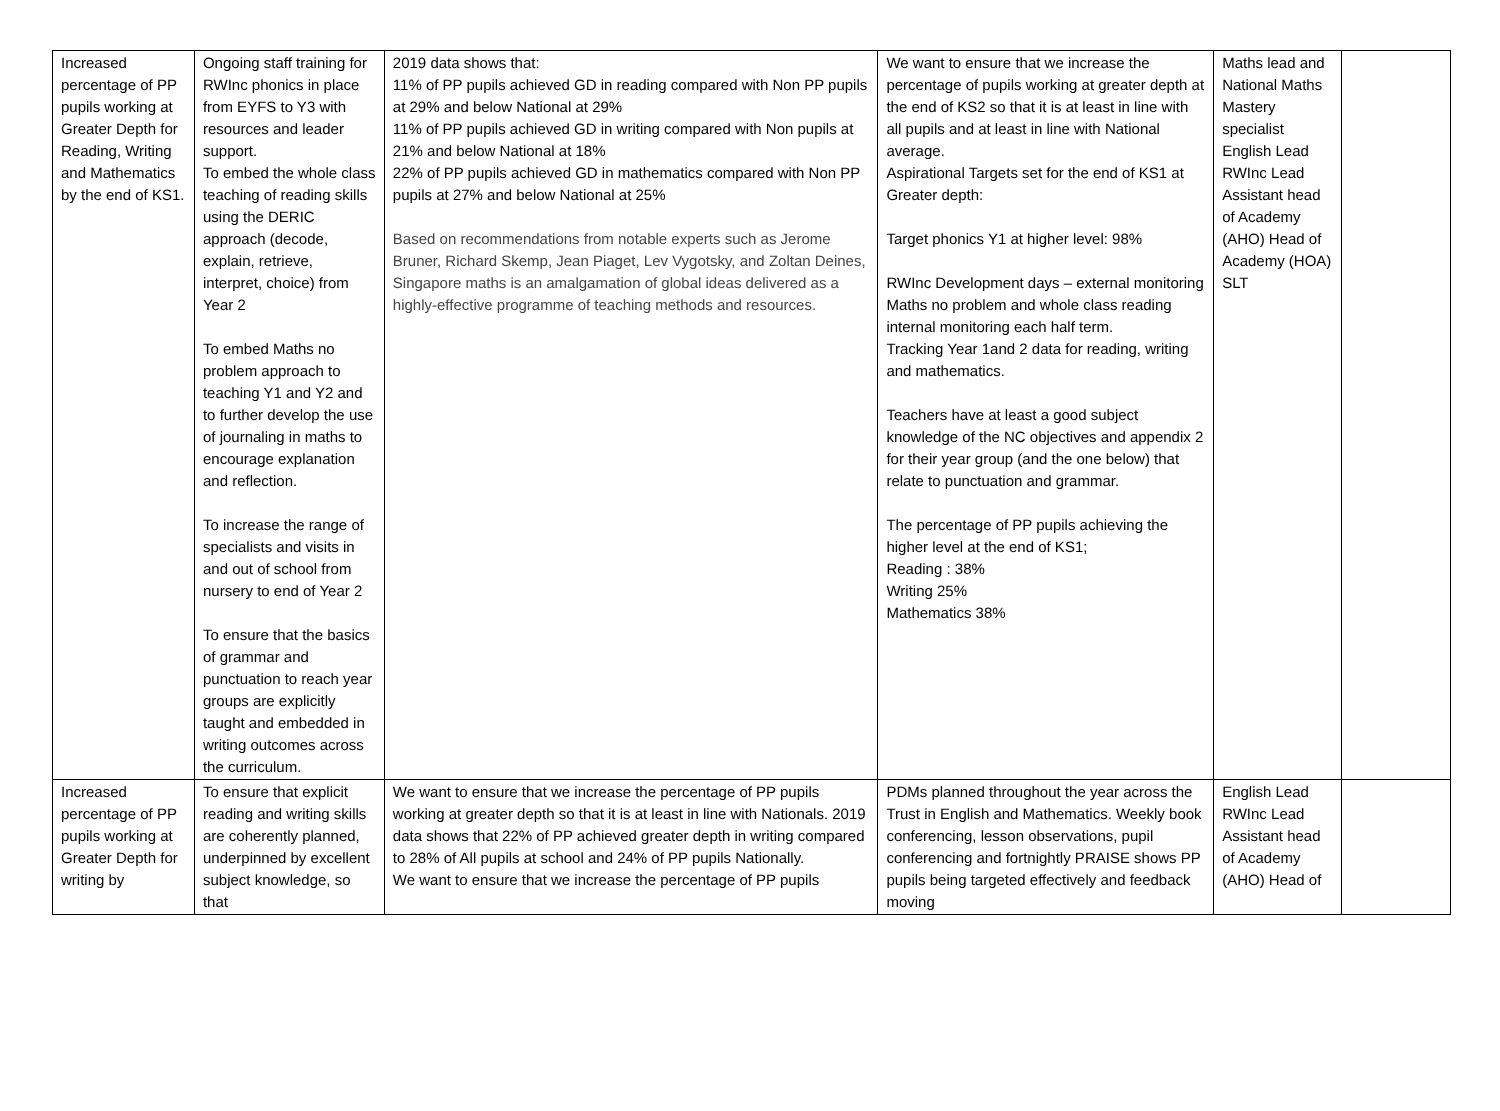| Increased percentage of PP pupils working at Greater Depth for Reading, Writing and Mathematics by the end of KS1. | Ongoing staff training for RWInc phonics in place from EYFS to Y3 with resources and leader support. To embed the whole class teaching of reading skills using the DERIC approach (decode, explain, retrieve, interpret, choice) from Year 2 To embed Maths no problem approach to teaching Y1 and Y2 and to further develop the use of journaling in maths to encourage explanation and reflection. To increase the range of specialists and visits in and out of school from nursery to end of Year 2 To ensure that the basics of grammar and punctuation to reach year groups are explicitly taught and embedded in writing outcomes across the curriculum. | 2019 data shows that: 11% of PP pupils achieved GD in reading compared with Non PP pupils at 29% and below National at 29% 11% of PP pupils achieved GD in writing compared with Non pupils at 21% and below National at 18% 22% of PP pupils achieved GD in mathematics compared with Non PP pupils at 27% and below National at 25% Based on recommendations from notable experts such as Jerome Bruner, Richard Skemp, Jean Piaget, Lev Vygotsky, and Zoltan Deines, Singapore maths is an amalgamation of global ideas delivered as a highly-effective programme of teaching methods and resources. | We want to ensure that we increase the percentage of pupils working at greater depth at the end of KS2 so that it is at least in line with all pupils and at least in line with National average. Aspirational Targets set for the end of KS1 at Greater depth: Target phonics Y1 at higher level: 98% RWInc Development days – external monitoring Maths no problem and whole class reading internal monitoring each half term. Tracking Year 1and 2 data for reading, writing and mathematics. Teachers have at least a good subject knowledge of the NC objectives and appendix 2 for their year group (and the one below) that relate to punctuation and grammar. The percentage of PP pupils achieving the higher level at the end of KS1; Reading : 38% Writing 25% Mathematics 38% | Maths lead and National Maths Mastery specialist English Lead RWInc Lead Assistant head of Academy (AHO) Head of Academy (HOA) SLT | |
| Increased percentage of PP pupils working at Greater Depth for writing by | To ensure that explicit reading and writing skills are coherently planned, underpinned by excellent subject knowledge, so that | We want to ensure that we increase the percentage of PP pupils working at greater depth so that it is at least in line with Nationals. 2019 data shows that 22% of PP achieved greater depth in writing compared to 28% of All pupils at school and 24% of PP pupils Nationally. We want to ensure that we increase the percentage of PP pupils | PDMs planned throughout the year across the Trust in English and Mathematics. Weekly book conferencing, lesson observations, pupil conferencing and fortnightly PRAISE shows PP pupils being targeted effectively and feedback moving | English Lead RWInc Lead Assistant head of Academy (AHO) Head of | |